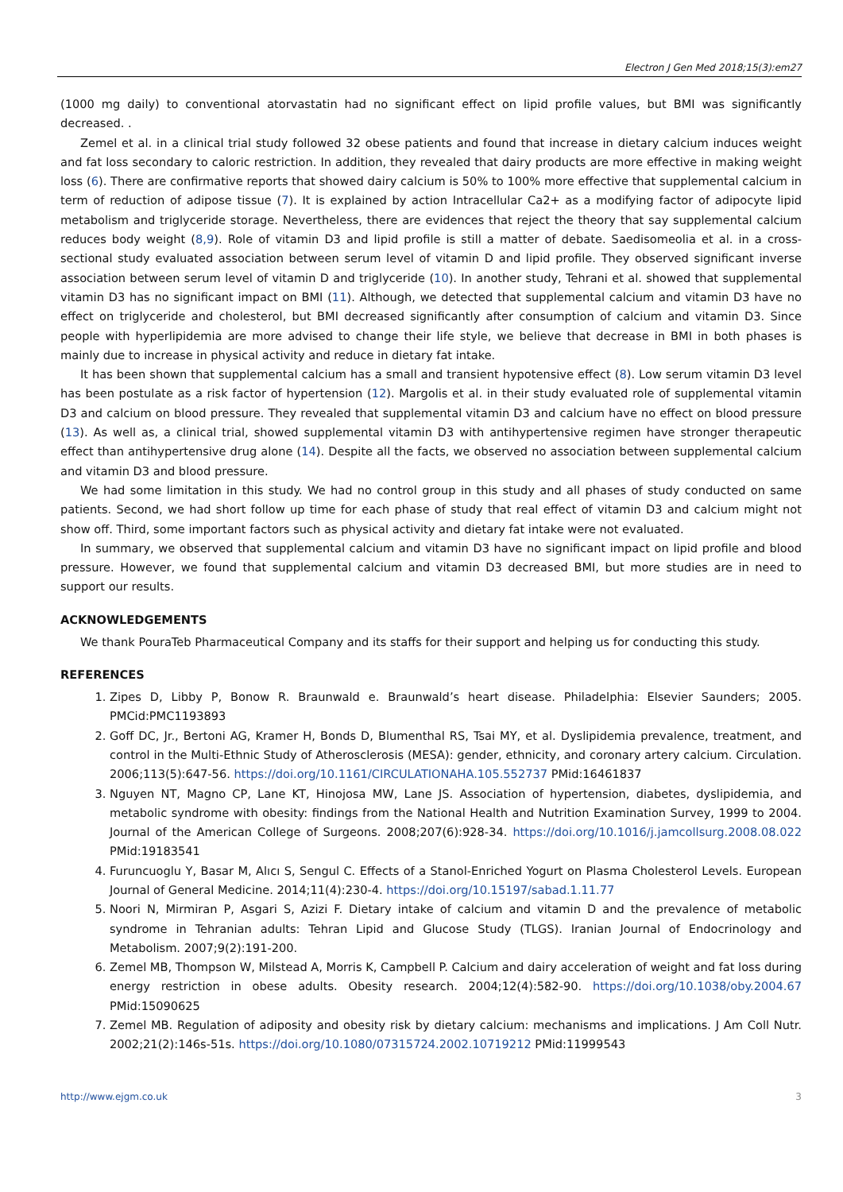Electron J Gen Med 2018;15(3):em27
(1000 mg daily) to conventional atorvastatin had no significant effect on lipid profile values, but BMI was significantly decreased. .
Zemel et al. in a clinical trial study followed 32 obese patients and found that increase in dietary calcium induces weight and fat loss secondary to caloric restriction. In addition, they revealed that dairy products are more effective in making weight loss (6). There are confirmative reports that showed dairy calcium is 50% to 100% more effective that supplemental calcium in term of reduction of adipose tissue (7). It is explained by action Intracellular Ca2+ as a modifying factor of adipocyte lipid metabolism and triglyceride storage. Nevertheless, there are evidences that reject the theory that say supplemental calcium reduces body weight (8,9). Role of vitamin D3 and lipid profile is still a matter of debate. Saedisomeolia et al. in a cross-sectional study evaluated association between serum level of vitamin D and lipid profile. They observed significant inverse association between serum level of vitamin D and triglyceride (10). In another study, Tehrani et al. showed that supplemental vitamin D3 has no significant impact on BMI (11). Although, we detected that supplemental calcium and vitamin D3 have no effect on triglyceride and cholesterol, but BMI decreased significantly after consumption of calcium and vitamin D3. Since people with hyperlipidemia are more advised to change their life style, we believe that decrease in BMI in both phases is mainly due to increase in physical activity and reduce in dietary fat intake.
It has been shown that supplemental calcium has a small and transient hypotensive effect (8). Low serum vitamin D3 level has been postulate as a risk factor of hypertension (12). Margolis et al. in their study evaluated role of supplemental vitamin D3 and calcium on blood pressure. They revealed that supplemental vitamin D3 and calcium have no effect on blood pressure (13). As well as, a clinical trial, showed supplemental vitamin D3 with antihypertensive regimen have stronger therapeutic effect than antihypertensive drug alone (14). Despite all the facts, we observed no association between supplemental calcium and vitamin D3 and blood pressure.
We had some limitation in this study. We had no control group in this study and all phases of study conducted on same patients. Second, we had short follow up time for each phase of study that real effect of vitamin D3 and calcium might not show off. Third, some important factors such as physical activity and dietary fat intake were not evaluated.
In summary, we observed that supplemental calcium and vitamin D3 have no significant impact on lipid profile and blood pressure. However, we found that supplemental calcium and vitamin D3 decreased BMI, but more studies are in need to support our results.
ACKNOWLEDGEMENTS
We thank PouraTeb Pharmaceutical Company and its staffs for their support and helping us for conducting this study.
REFERENCES
1. Zipes D, Libby P, Bonow R. Braunwald e. Braunwald’s heart disease. Philadelphia: Elsevier Saunders; 2005. PMCid:PMC1193893
2. Goff DC, Jr., Bertoni AG, Kramer H, Bonds D, Blumenthal RS, Tsai MY, et al. Dyslipidemia prevalence, treatment, and control in the Multi-Ethnic Study of Atherosclerosis (MESA): gender, ethnicity, and coronary artery calcium. Circulation. 2006;113(5):647-56. https://doi.org/10.1161/CIRCULATIONAHA.105.552737 PMid:16461837
3. Nguyen NT, Magno CP, Lane KT, Hinojosa MW, Lane JS. Association of hypertension, diabetes, dyslipidemia, and metabolic syndrome with obesity: findings from the National Health and Nutrition Examination Survey, 1999 to 2004. Journal of the American College of Surgeons. 2008;207(6):928-34. https://doi.org/10.1016/j.jamcollsurg.2008.08.022 PMid:19183541
4. Furuncuoglu Y, Basar M, Alıcı S, Sengul C. Effects of a Stanol-Enriched Yogurt on Plasma Cholesterol Levels. European Journal of General Medicine. 2014;11(4):230-4. https://doi.org/10.15197/sabad.1.11.77
5. Noori N, Mirmiran P, Asgari S, Azizi F. Dietary intake of calcium and vitamin D and the prevalence of metabolic syndrome in Tehranian adults: Tehran Lipid and Glucose Study (TLGS). Iranian Journal of Endocrinology and Metabolism. 2007;9(2):191-200.
6. Zemel MB, Thompson W, Milstead A, Morris K, Campbell P. Calcium and dairy acceleration of weight and fat loss during energy restriction in obese adults. Obesity research. 2004;12(4):582-90. https://doi.org/10.1038/oby.2004.67 PMid:15090625
7. Zemel MB. Regulation of adiposity and obesity risk by dietary calcium: mechanisms and implications. J Am Coll Nutr. 2002;21(2):146s-51s. https://doi.org/10.1080/07315724.2002.10719212 PMid:11999543
http://www.ejgm.co.uk 3